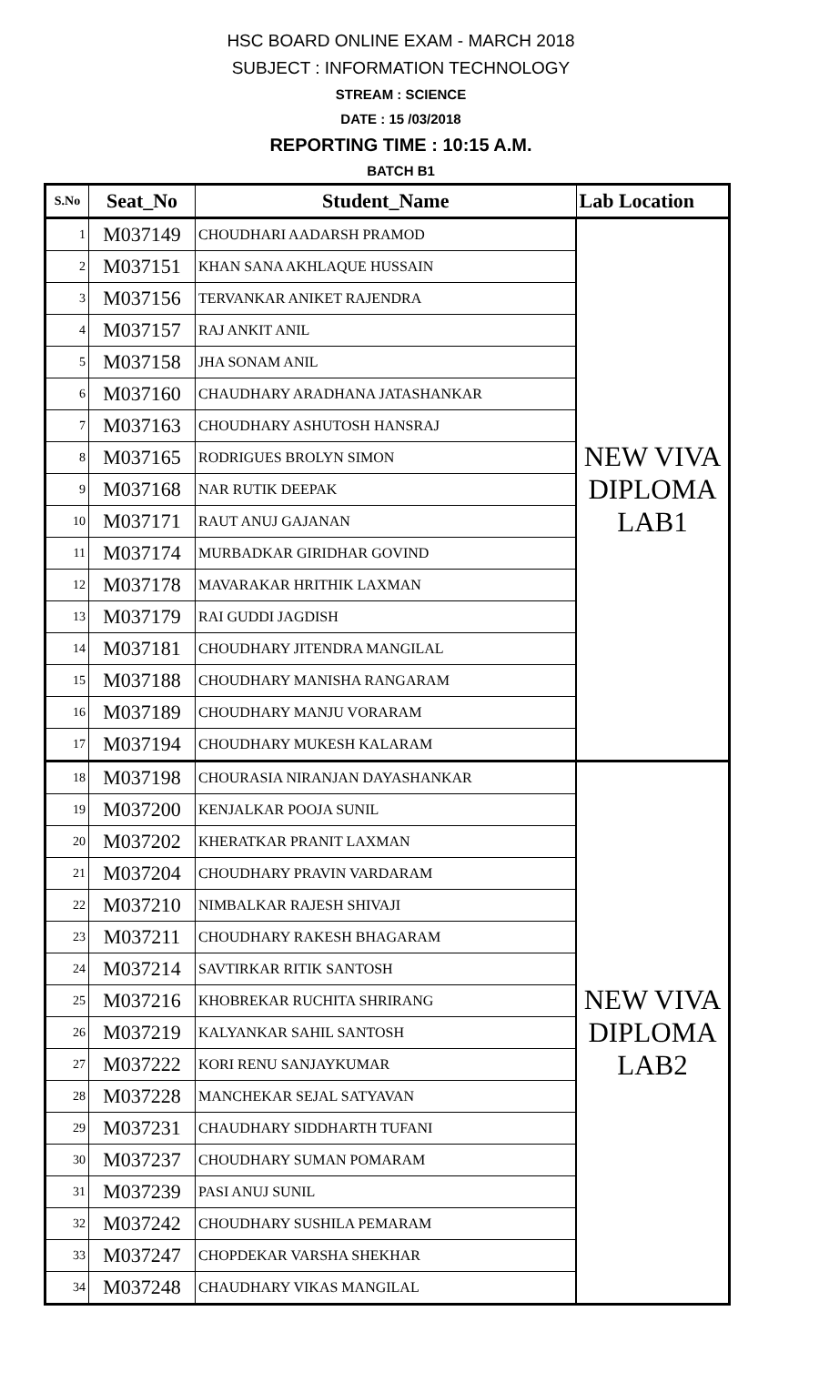HSC BOARD ONLINE EXAM - MARCH 2018
SUBJECT : INFORMATION TECHNOLOGY
STREAM : SCIENCE
DATE : 15 /03/2018
REPORTING TIME : 10:15 A.M.
BATCH B1
| S.No | Seat_No | Student_Name | Lab Location |
| --- | --- | --- | --- |
| 1 | M037149 | CHOUDHARI AADARSH PRAMOD | NEW VIVA DIPLOMA LAB1 |
| 2 | M037151 | KHAN SANA AKHLAQUE HUSSAIN | |
| 3 | M037156 | TERVANKAR ANIKET RAJENDRA | |
| 4 | M037157 | RAJ ANKIT ANIL | |
| 5 | M037158 | JHA SONAM ANIL | |
| 6 | M037160 | CHAUDHARY ARADHANA JATASHANKAR | |
| 7 | M037163 | CHOUDHARY ASHUTOSH HANSRAJ | |
| 8 | M037165 | RODRIGUES BROLYN SIMON | |
| 9 | M037168 | NAR RUTIK DEEPAK | |
| 10 | M037171 | RAUT ANUJ GAJANAN | |
| 11 | M037174 | MURBADKAR GIRIDHAR GOVIND | |
| 12 | M037178 | MAVARAKAR HRITHIK LAXMAN | |
| 13 | M037179 | RAI GUDDI JAGDISH | |
| 14 | M037181 | CHOUDHARY JITENDRA MANGILAL | |
| 15 | M037188 | CHOUDHARY MANISHA RANGARAM | |
| 16 | M037189 | CHOUDHARY MANJU VORARAM | |
| 17 | M037194 | CHOUDHARY MUKESH KALARAM | |
| 18 | M037198 | CHOURASIA NIRANJAN DAYASHANKAR | NEW VIVA DIPLOMA LAB2 |
| 19 | M037200 | KENJALKAR POOJA SUNIL | |
| 20 | M037202 | KHERATKAR PRANIT LAXMAN | |
| 21 | M037204 | CHOUDHARY PRAVIN VARDARAM | |
| 22 | M037210 | NIMBALKAR RAJESH SHIVAJI | |
| 23 | M037211 | CHOUDHARY RAKESH BHAGARAM | |
| 24 | M037214 | SAVTIRKAR RITIK SANTOSH | |
| 25 | M037216 | KHOBREKAR RUCHITA SHRIRANG | |
| 26 | M037219 | KALYANKAR SAHIL SANTOSH | |
| 27 | M037222 | KORI RENU SANJAYKUMAR | |
| 28 | M037228 | MANCHEKAR SEJAL SATYAVAN | |
| 29 | M037231 | CHAUDHARY SIDDHARTH TUFANI | |
| 30 | M037237 | CHOUDHARY SUMAN POMARAM | |
| 31 | M037239 | PASI ANUJ SUNIL | |
| 32 | M037242 | CHOUDHARY SUSHILA PEMARAM | |
| 33 | M037247 | CHOPDEKAR VARSHA SHEKHAR | |
| 34 | M037248 | CHAUDHARY VIKAS MANGILAL | |